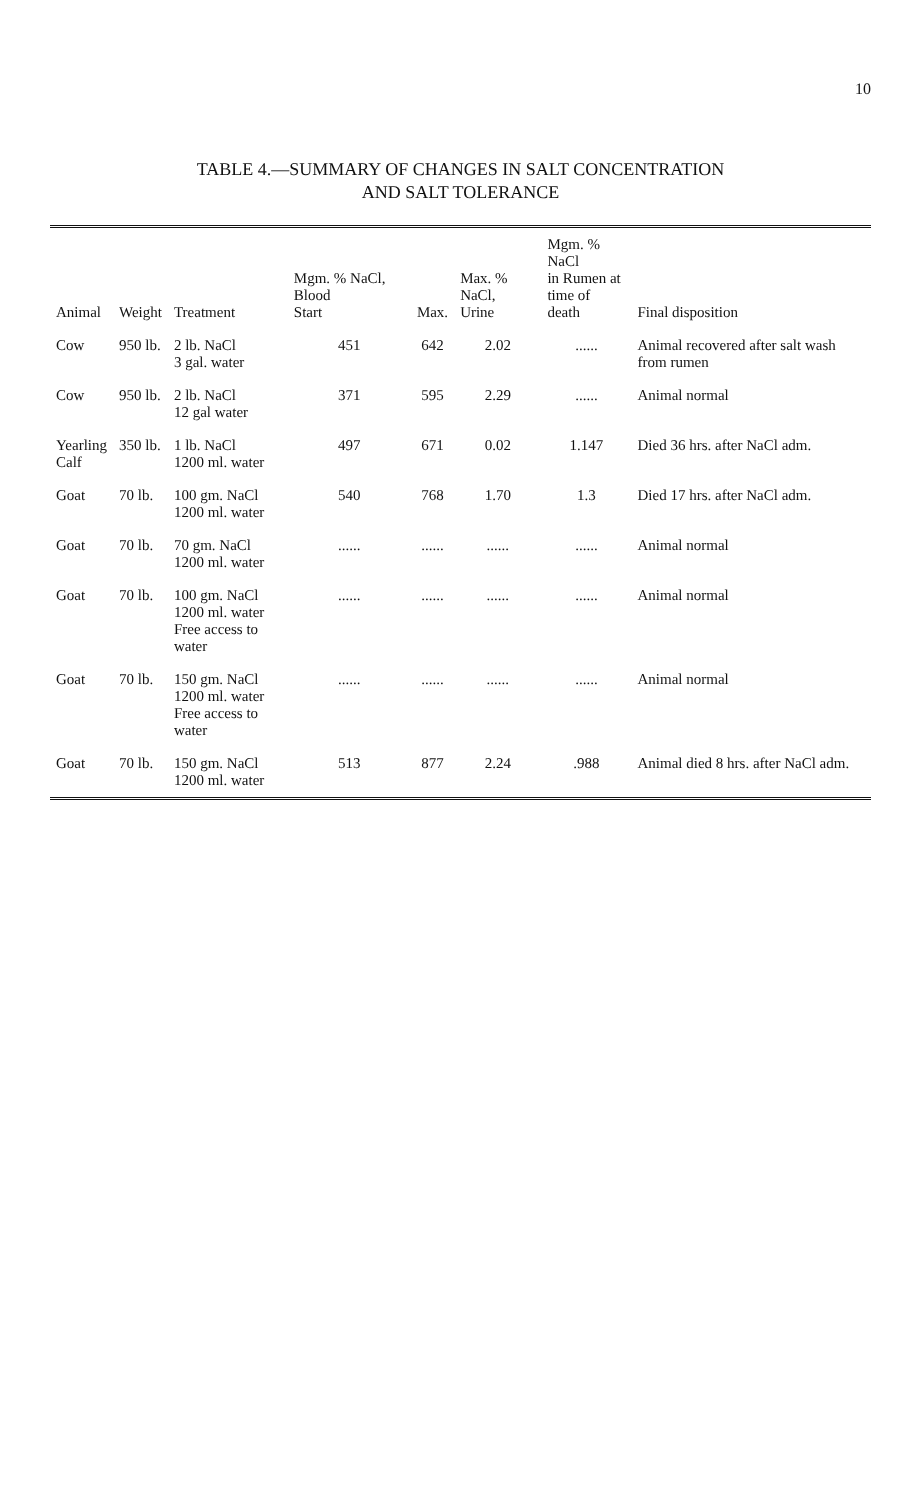10
TABLE 4.—SUMMARY OF CHANGES IN SALT CONCENTRATION
AND SALT TOLERANCE
| Animal | Weight | Treatment | Mgm. % NaCl, Blood Start | Max. | Max. % NaCl, Urine | Mgm. % NaCl in Rumen at time of death | Final disposition |
| --- | --- | --- | --- | --- | --- | --- | --- |
| Cow | 950 lb. | 2 lb. NaCl 3 gal. water | 451 | 642 | 2.02 | ...... | Animal recovered after salt wash from rumen |
| Cow | 950 lb. | 2 lb. NaCl 12 gal water | 371 | 595 | 2.29 | ...... | Animal normal |
| Yearling Calf | 350 lb. | 1 lb. NaCl 1200 ml. water | 497 | 671 | 0.02 | 1.147 | Died 36 hrs. after NaCl adm. |
| Goat | 70 lb. | 100 gm. NaCl 1200 ml. water | 540 | 768 | 1.70 | 1.3 | Died 17 hrs. after NaCl adm. |
| Goat | 70 lb. | 70 gm. NaCl 1200 ml. water | ...... | ...... | ...... | ...... | Animal normal |
| Goat | 70 lb. | 100 gm. NaCl 1200 ml. water Free access to water | ...... | ...... | ...... | ...... | Animal normal |
| Goat | 70 lb. | 150 gm. NaCl 1200 ml. water Free access to water | ...... | ...... | ...... | ...... | Animal normal |
| Goat | 70 lb. | 150 gm. NaCl 1200 ml. water | 513 | 877 | 2.24 | .988 | Animal died 8 hrs. after NaCl adm. |